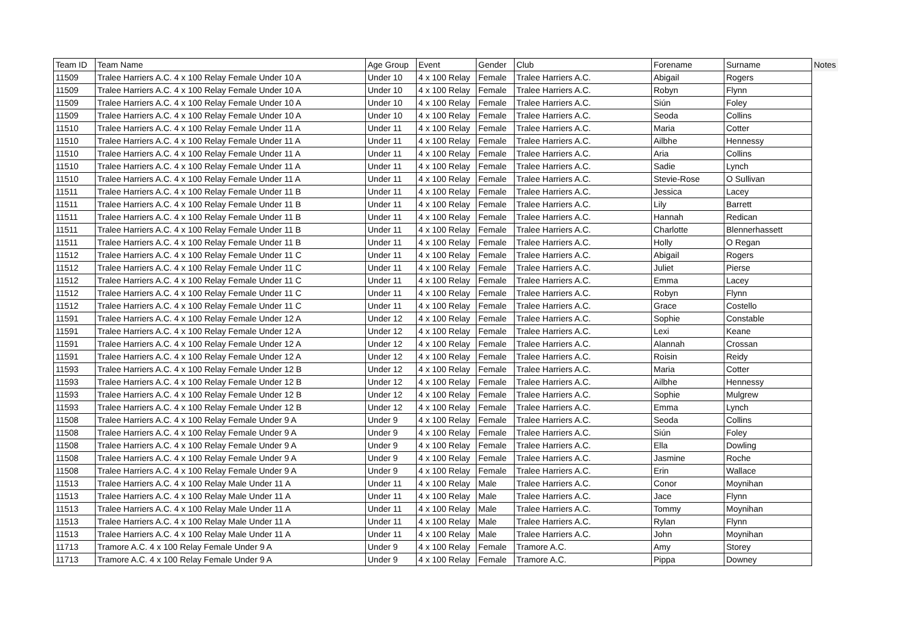| Team ID | Team Name | Age Group | Event | Gender | Club | Forename | Surname | Notes |
| --- | --- | --- | --- | --- | --- | --- | --- | --- |
| 11509 | Tralee Harriers A.C. 4 x 100 Relay Female Under 10 A | Under 10 | 4 x 100 Relay | Female | Tralee Harriers A.C. | Abigail | Rogers | |
| 11509 | Tralee Harriers A.C. 4 x 100 Relay Female Under 10 A | Under 10 | 4 x 100 Relay | Female | Tralee Harriers A.C. | Robyn | Flynn | |
| 11509 | Tralee Harriers A.C. 4 x 100 Relay Female Under 10 A | Under 10 | 4 x 100 Relay | Female | Tralee Harriers A.C. | Siún | Foley | |
| 11509 | Tralee Harriers A.C. 4 x 100 Relay Female Under 10 A | Under 10 | 4 x 100 Relay | Female | Tralee Harriers A.C. | Seoda | Collins | |
| 11510 | Tralee Harriers A.C. 4 x 100 Relay Female Under 11 A | Under 11 | 4 x 100 Relay | Female | Tralee Harriers A.C. | Maria | Cotter | |
| 11510 | Tralee Harriers A.C. 4 x 100 Relay Female Under 11 A | Under 11 | 4 x 100 Relay | Female | Tralee Harriers A.C. | Ailbhe | Hennessy | |
| 11510 | Tralee Harriers A.C. 4 x 100 Relay Female Under 11 A | Under 11 | 4 x 100 Relay | Female | Tralee Harriers A.C. | Aria | Collins | |
| 11510 | Tralee Harriers A.C. 4 x 100 Relay Female Under 11 A | Under 11 | 4 x 100 Relay | Female | Tralee Harriers A.C. | Sadie | Lynch | |
| 11510 | Tralee Harriers A.C. 4 x 100 Relay Female Under 11 A | Under 11 | 4 x 100 Relay | Female | Tralee Harriers A.C. | Stevie-Rose | O Sullivan | |
| 11511 | Tralee Harriers A.C. 4 x 100 Relay Female Under 11 B | Under 11 | 4 x 100 Relay | Female | Tralee Harriers A.C. | Jessica | Lacey | |
| 11511 | Tralee Harriers A.C. 4 x 100 Relay Female Under 11 B | Under 11 | 4 x 100 Relay | Female | Tralee Harriers A.C. | Lily | Barrett | |
| 11511 | Tralee Harriers A.C. 4 x 100 Relay Female Under 11 B | Under 11 | 4 x 100 Relay | Female | Tralee Harriers A.C. | Hannah | Redican | |
| 11511 | Tralee Harriers A.C. 4 x 100 Relay Female Under 11 B | Under 11 | 4 x 100 Relay | Female | Tralee Harriers A.C. | Charlotte | Blennerhassett | |
| 11511 | Tralee Harriers A.C. 4 x 100 Relay Female Under 11 B | Under 11 | 4 x 100 Relay | Female | Tralee Harriers A.C. | Holly | O Regan | |
| 11512 | Tralee Harriers A.C. 4 x 100 Relay Female Under 11 C | Under 11 | 4 x 100 Relay | Female | Tralee Harriers A.C. | Abigail | Rogers | |
| 11512 | Tralee Harriers A.C. 4 x 100 Relay Female Under 11 C | Under 11 | 4 x 100 Relay | Female | Tralee Harriers A.C. | Juliet | Pierse | |
| 11512 | Tralee Harriers A.C. 4 x 100 Relay Female Under 11 C | Under 11 | 4 x 100 Relay | Female | Tralee Harriers A.C. | Emma | Lacey | |
| 11512 | Tralee Harriers A.C. 4 x 100 Relay Female Under 11 C | Under 11 | 4 x 100 Relay | Female | Tralee Harriers A.C. | Robyn | Flynn | |
| 11512 | Tralee Harriers A.C. 4 x 100 Relay Female Under 11 C | Under 11 | 4 x 100 Relay | Female | Tralee Harriers A.C. | Grace | Costello | |
| 11591 | Tralee Harriers A.C. 4 x 100 Relay Female Under 12 A | Under 12 | 4 x 100 Relay | Female | Tralee Harriers A.C. | Sophie | Constable | |
| 11591 | Tralee Harriers A.C. 4 x 100 Relay Female Under 12 A | Under 12 | 4 x 100 Relay | Female | Tralee Harriers A.C. | Lexi | Keane | |
| 11591 | Tralee Harriers A.C. 4 x 100 Relay Female Under 12 A | Under 12 | 4 x 100 Relay | Female | Tralee Harriers A.C. | Alannah | Crossan | |
| 11591 | Tralee Harriers A.C. 4 x 100 Relay Female Under 12 A | Under 12 | 4 x 100 Relay | Female | Tralee Harriers A.C. | Roisin | Reidy | |
| 11593 | Tralee Harriers A.C. 4 x 100 Relay Female Under 12 B | Under 12 | 4 x 100 Relay | Female | Tralee Harriers A.C. | Maria | Cotter | |
| 11593 | Tralee Harriers A.C. 4 x 100 Relay Female Under 12 B | Under 12 | 4 x 100 Relay | Female | Tralee Harriers A.C. | Ailbhe | Hennessy | |
| 11593 | Tralee Harriers A.C. 4 x 100 Relay Female Under 12 B | Under 12 | 4 x 100 Relay | Female | Tralee Harriers A.C. | Sophie | Mulgrew | |
| 11593 | Tralee Harriers A.C. 4 x 100 Relay Female Under 12 B | Under 12 | 4 x 100 Relay | Female | Tralee Harriers A.C. | Emma | Lynch | |
| 11508 | Tralee Harriers A.C. 4 x 100 Relay Female Under 9 A | Under 9 | 4 x 100 Relay | Female | Tralee Harriers A.C. | Seoda | Collins | |
| 11508 | Tralee Harriers A.C. 4 x 100 Relay Female Under 9 A | Under 9 | 4 x 100 Relay | Female | Tralee Harriers A.C. | Siún | Foley | |
| 11508 | Tralee Harriers A.C. 4 x 100 Relay Female Under 9 A | Under 9 | 4 x 100 Relay | Female | Tralee Harriers A.C. | Ella | Dowling | |
| 11508 | Tralee Harriers A.C. 4 x 100 Relay Female Under 9 A | Under 9 | 4 x 100 Relay | Female | Tralee Harriers A.C. | Jasmine | Roche | |
| 11508 | Tralee Harriers A.C. 4 x 100 Relay Female Under 9 A | Under 9 | 4 x 100 Relay | Female | Tralee Harriers A.C. | Erin | Wallace | |
| 11513 | Tralee Harriers A.C. 4 x 100 Relay Male Under 11 A | Under 11 | 4 x 100 Relay | Male | Tralee Harriers A.C. | Conor | Moynihan | |
| 11513 | Tralee Harriers A.C. 4 x 100 Relay Male Under 11 A | Under 11 | 4 x 100 Relay | Male | Tralee Harriers A.C. | Jace | Flynn | |
| 11513 | Tralee Harriers A.C. 4 x 100 Relay Male Under 11 A | Under 11 | 4 x 100 Relay | Male | Tralee Harriers A.C. | Tommy | Moynihan | |
| 11513 | Tralee Harriers A.C. 4 x 100 Relay Male Under 11 A | Under 11 | 4 x 100 Relay | Male | Tralee Harriers A.C. | Rylan | Flynn | |
| 11513 | Tralee Harriers A.C. 4 x 100 Relay Male Under 11 A | Under 11 | 4 x 100 Relay | Male | Tralee Harriers A.C. | John | Moynihan | |
| 11713 | Tramore A.C. 4 x 100 Relay Female Under 9 A | Under 9 | 4 x 100 Relay | Female | Tramore A.C. | Amy | Storey | |
| 11713 | Tramore A.C. 4 x 100 Relay Female Under 9 A | Under 9 | 4 x 100 Relay | Female | Tramore A.C. | Pippa | Downey | |